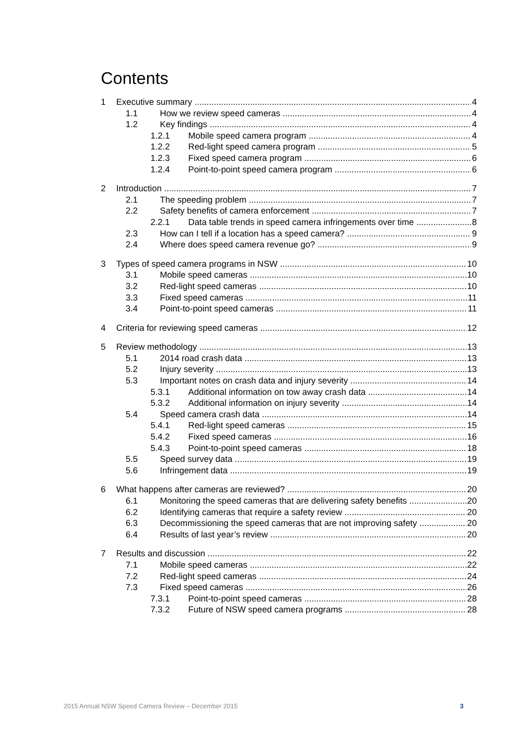Contents
1 Executive summary 4
1.1 How we review speed cameras 4
1.2 Key findings 4
1.2.1 Mobile speed camera program 4
1.2.2 Red-light speed camera program 5
1.2.3 Fixed speed camera program 6
1.2.4 Point-to-point speed camera program 6
2 Introduction 7
2.1 The speeding problem 7
2.2 Safety benefits of camera enforcement 7
2.2.1 Data table trends in speed camera infringements over time 8
2.3 How can I tell if a location has a speed camera? 9
2.4 Where does speed camera revenue go? 9
3 Types of speed camera programs in NSW 10
3.1 Mobile speed cameras 10
3.2 Red-light speed cameras 10
3.3 Fixed speed cameras 11
3.4 Point-to-point speed cameras 11
4 Criteria for reviewing speed cameras 12
5 Review methodology 13
5.1 2014 road crash data 13
5.2 Injury severity 13
5.3 Important notes on crash data and injury severity 14
5.3.1 Additional information on tow away crash data 14
5.3.2 Additional information on injury severity 14
5.4 Speed camera crash data 14
5.4.1 Red-light speed cameras 15
5.4.2 Fixed speed cameras 16
5.4.3 Point-to-point speed cameras 18
5.5 Speed survey data 19
5.6 Infringement data 19
6 What happens after cameras are reviewed? 20
6.1 Monitoring the speed cameras that are delivering safety benefits 20
6.2 Identifying cameras that require a safety review 20
6.3 Decommissioning the speed cameras that are not improving safety 20
6.4 Results of last year’s review 20
7 Results and discussion 22
7.1 Mobile speed cameras 22
7.2 Red-light speed cameras 24
7.3 Fixed speed cameras 26
7.3.1 Point-to-point speed cameras 28
7.3.2 Future of NSW speed camera programs 28
2015 Annual NSW Speed Camera Review – December 2015
3